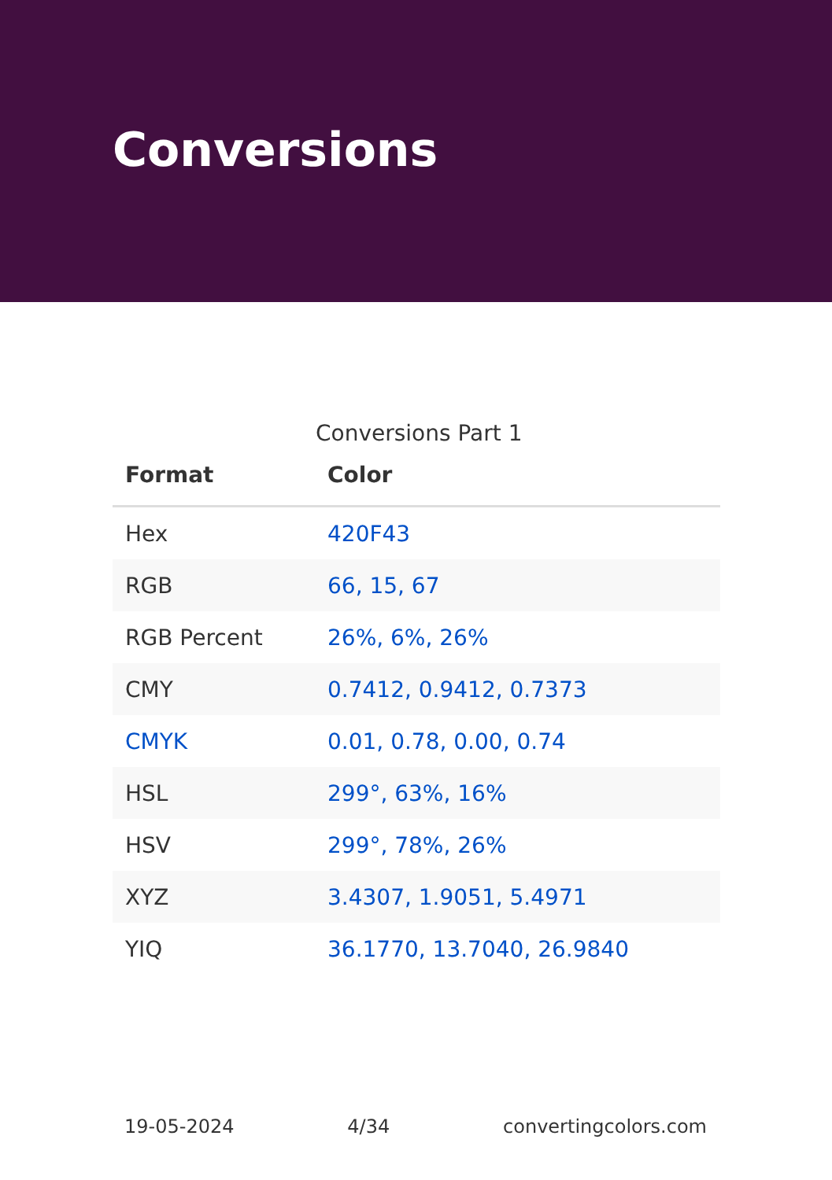Conversions
Conversions Part 1
| Format | Color |
| --- | --- |
| Hex | 420F43 |
| RGB | 66, 15, 67 |
| RGB Percent | 26%, 6%, 26% |
| CMY | 0.7412, 0.9412, 0.7373 |
| CMYK | 0.01, 0.78, 0.00, 0.74 |
| HSL | 299°, 63%, 16% |
| HSV | 299°, 78%, 26% |
| XYZ | 3.4307, 1.9051, 5.4971 |
| YIQ | 36.1770, 13.7040, 26.9840 |
19-05-2024 4/34 convertingcolors.com